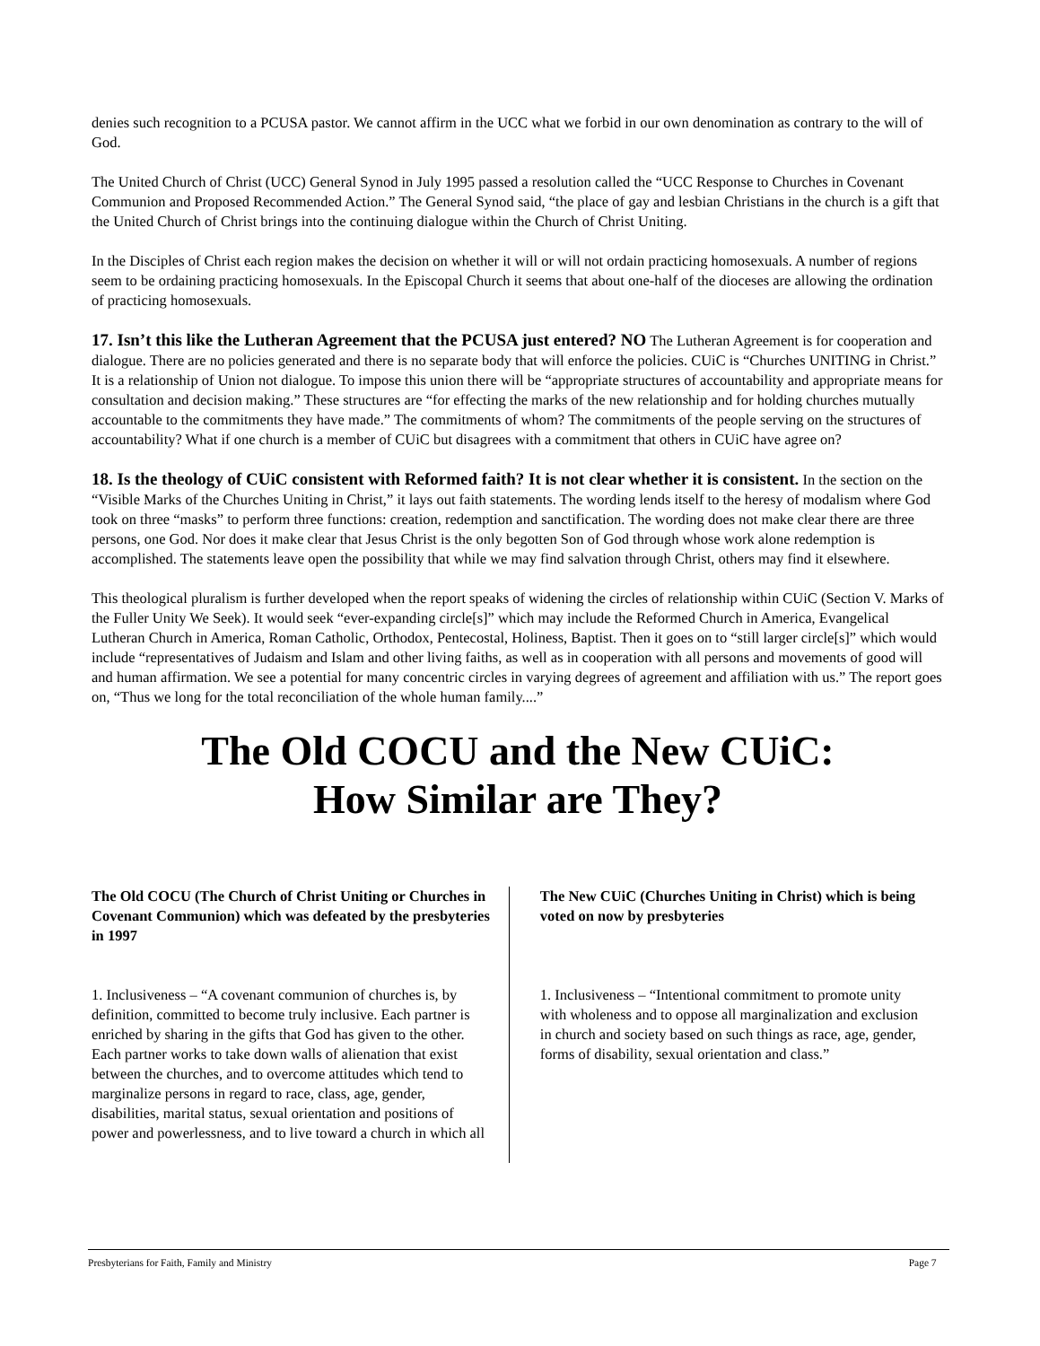denies such recognition to a PCUSA pastor. We cannot affirm in the UCC what we forbid in our own denomination as contrary to the will of God.
The United Church of Christ (UCC) General Synod in July 1995 passed a resolution called the “UCC Response to Churches in Covenant Communion and Proposed Recommended Action.” The General Synod said, “the place of gay and lesbian Christians in the church is a gift that the United Church of Christ brings into the continuing dialogue within the Church of Christ Uniting.
In the Disciples of Christ each region makes the decision on whether it will or will not ordain practicing homosexuals. A number of regions seem to be ordaining practicing homosexuals. In the Episcopal Church it seems that about one-half of the dioceses are allowing the ordination of practicing homosexuals.
17. Isn’t this like the Lutheran Agreement that the PCUSA just entered? NO The Lutheran Agreement is for cooperation and dialogue. There are no policies generated and there is no separate body that will enforce the policies. CUiC is “Churches UNITING in Christ.” It is a relationship of Union not dialogue. To impose this union there will be “appropriate structures of accountability and appropriate means for consultation and decision making.” These structures are “for effecting the marks of the new relationship and for holding churches mutually accountable to the commitments they have made.” The commitments of whom? The commitments of the people serving on the structures of accountability? What if one church is a member of CUiC but disagrees with a commitment that others in CUiC have agree on?
18. Is the theology of CUiC consistent with Reformed faith? It is not clear whether it is consistent. In the section on the “Visible Marks of the Churches Uniting in Christ,” it lays out faith statements. The wording lends itself to the heresy of modalism where God took on three “masks” to perform three functions: creation, redemption and sanctification. The wording does not make clear there are three persons, one God. Nor does it make clear that Jesus Christ is the only begotten Son of God through whose work alone redemption is accomplished. The statements leave open the possibility that while we may find salvation through Christ, others may find it elsewhere.
This theological pluralism is further developed when the report speaks of widening the circles of relationship within CUiC (Section V. Marks of the Fuller Unity We Seek). It would seek “ever-expanding circle[s]” which may include the Reformed Church in America, Evangelical Lutheran Church in America, Roman Catholic, Orthodox, Pentecostal, Holiness, Baptist. Then it goes on to “still larger circle[s]” which would include “representatives of Judaism and Islam and other living faiths, as well as in cooperation with all persons and movements of good will and human affirmation. We see a potential for many concentric circles in varying degrees of agreement and affiliation with us.” The report goes on, “Thus we long for the total reconciliation of the whole human family....”
The Old COCU and the New CUiC:
How Similar are They?
The Old COCU (The Church of Christ Uniting or Churches in Covenant Communion) which was defeated by the presbyteries in 1997
1. Inclusiveness – “A covenant communion of churches is, by definition, committed to become truly inclusive. Each partner is enriched by sharing in the gifts that God has given to the other. Each partner works to take down walls of alienation that exist between the churches, and to overcome attitudes which tend to marginalize persons in regard to race, class, age, gender, disabilities, marital status, sexual orientation and positions of power and powerlessness, and to live toward a church in which all
The New CUiC (Churches Uniting in Christ) which is being voted on now by presbyteries
1. Inclusiveness – “Intentional commitment to promote unity with wholeness and to oppose all marginalization and exclusion in church and society based on such things as race, age, gender, forms of disability, sexual orientation and class.”
Presbyterians for Faith, Family and Ministry Page 7